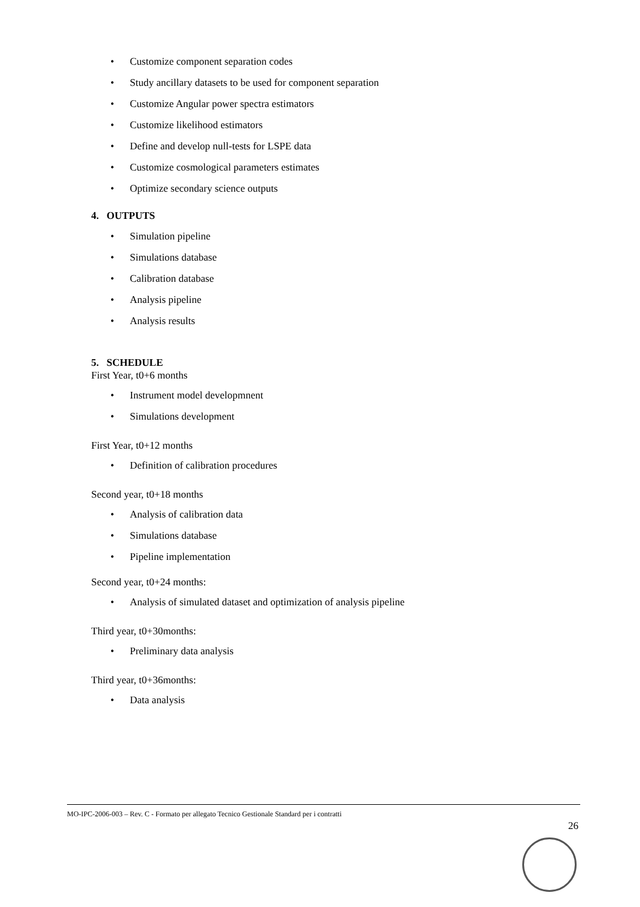• Customize component separation codes
• Study ancillary datasets to be used for component separation
• Customize Angular power spectra estimators
• Customize likelihood estimators
• Define and develop null-tests for LSPE data
• Customize cosmological parameters estimates
• Optimize secondary science outputs
4. OUTPUTS
• Simulation pipeline
• Simulations database
• Calibration database
• Analysis pipeline
• Analysis results
5. SCHEDULE
First Year, t0+6 months
• Instrument model developmnent
• Simulations development
First Year, t0+12 months
• Definition of calibration procedures
Second year, t0+18 months
• Analysis of calibration data
• Simulations database
• Pipeline implementation
Second year, t0+24 months:
• Analysis of simulated dataset and optimization of analysis pipeline
Third year, t0+30months:
• Preliminary data analysis
Third year, t0+36months:
• Data analysis
MO-IPC-2006-003 – Rev. C - Formato per allegato Tecnico Gestionale Standard per i contratti
26